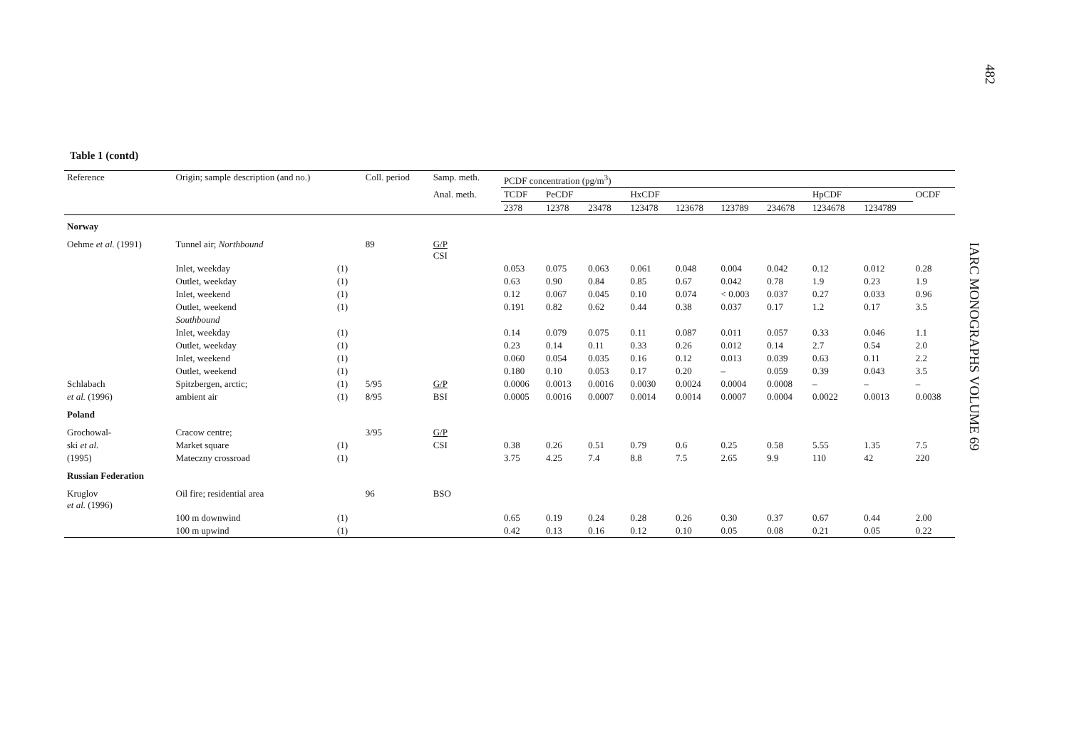482
IARC MONOGRAPHS VOLUME 69
Table 1 (contd)
| Reference | Origin; sample description (and no.) | | Coll. period | Samp. meth. | PCDF concentration (pg/m<sup>3</sup>) | | | | | | | | | |
| --- | --- | --- | --- | --- | --- | --- | --- | --- | --- | --- | --- | --- | --- | --- |
| | | | | Anal. meth. | TCDF | PeCDF | | HxCDF | | | | HpCDF | | OCDF |
| | | | | | 2378 | 12378 | 23478 | 123478 | 123678 | 123789 | 234678 | 1234678 | 1234789 | |
| Norway | | | | | | | | | | | | | | |
| Oehme et al. (1991) | Tunnel air; Northbound | | 89 | G/P CSI | | | | | | | | | | |
| | Inlet, weekday | (1) | | | 0.053 | 0.075 | 0.063 | 0.061 | 0.048 | 0.004 | 0.042 | 0.12 | 0.012 | 0.28 |
| | Outlet, weekday | (1) | | | 0.63 | 0.90 | 0.84 | 0.85 | 0.67 | 0.042 | 0.78 | 1.9 | 0.23 | 1.9 |
| | Inlet, weekend | (1) | | | 0.12 | 0.067 | 0.045 | 0.10 | 0.074 | < 0.003 | 0.037 | 0.27 | 0.033 | 0.96 |
| | Outlet, weekend | (1) | | | 0.191 | 0.82 | 0.62 | 0.44 | 0.38 | 0.037 | 0.17 | 1.2 | 0.17 | 3.5 |
| | Southbound | | | | | | | | | | | | | |
| | Inlet, weekday | (1) | | | 0.14 | 0.079 | 0.075 | 0.11 | 0.087 | 0.011 | 0.057 | 0.33 | 0.046 | 1.1 |
| | Outlet, weekday | (1) | | | 0.23 | 0.14 | 0.11 | 0.33 | 0.26 | 0.012 | 0.14 | 2.7 | 0.54 | 2.0 |
| | Inlet, weekend | (1) | | | 0.060 | 0.054 | 0.035 | 0.16 | 0.12 | 0.013 | 0.039 | 0.63 | 0.11 | 2.2 |
| | Outlet, weekend | (1) | | | 0.180 | 0.10 | 0.053 | 0.17 | 0.20 | – | 0.059 | 0.39 | 0.043 | 3.5 |
| Schlabach | Spitzbergen, arctic; | (1) | 5/95 | G/P | 0.0006 | 0.0013 | 0.0016 | 0.0030 | 0.0024 | 0.0004 | 0.0008 | – | – | – |
| et al. (1996) | ambient air | (1) | 8/95 | BSI | 0.0005 | 0.0016 | 0.0007 | 0.0014 | 0.0014 | 0.0007 | 0.0004 | 0.0022 | 0.0013 | 0.0038 |
| Poland | | | | | | | | | | | | | | |
| Grochowal- | Cracow centre; | | 3/95 | G/P | | | | | | | | | | |
| ski et al. | Market square | (1) | | CSI | 0.38 | 0.26 | 0.51 | 0.79 | 0.6 | 0.25 | 0.58 | 5.55 | 1.35 | 7.5 |
| (1995) | Mateczny crossroad | (1) | | | 3.75 | 4.25 | 7.4 | 8.8 | 7.5 | 2.65 | 9.9 | 110 | 42 | 220 |
| Russian Federation | | | | | | | | | | | | | | |
| Kruglov et al. (1996) | Oil fire; residential area | | 96 | BSO | | | | | | | | | | |
| | 100 m downwind | (1) | | | 0.65 | 0.19 | 0.24 | 0.28 | 0.26 | 0.30 | 0.37 | 0.67 | 0.44 | 2.00 |
| | 100 m upwind | (1) | | | 0.42 | 0.13 | 0.16 | 0.12 | 0.10 | 0.05 | 0.08 | 0.21 | 0.05 | 0.22 |